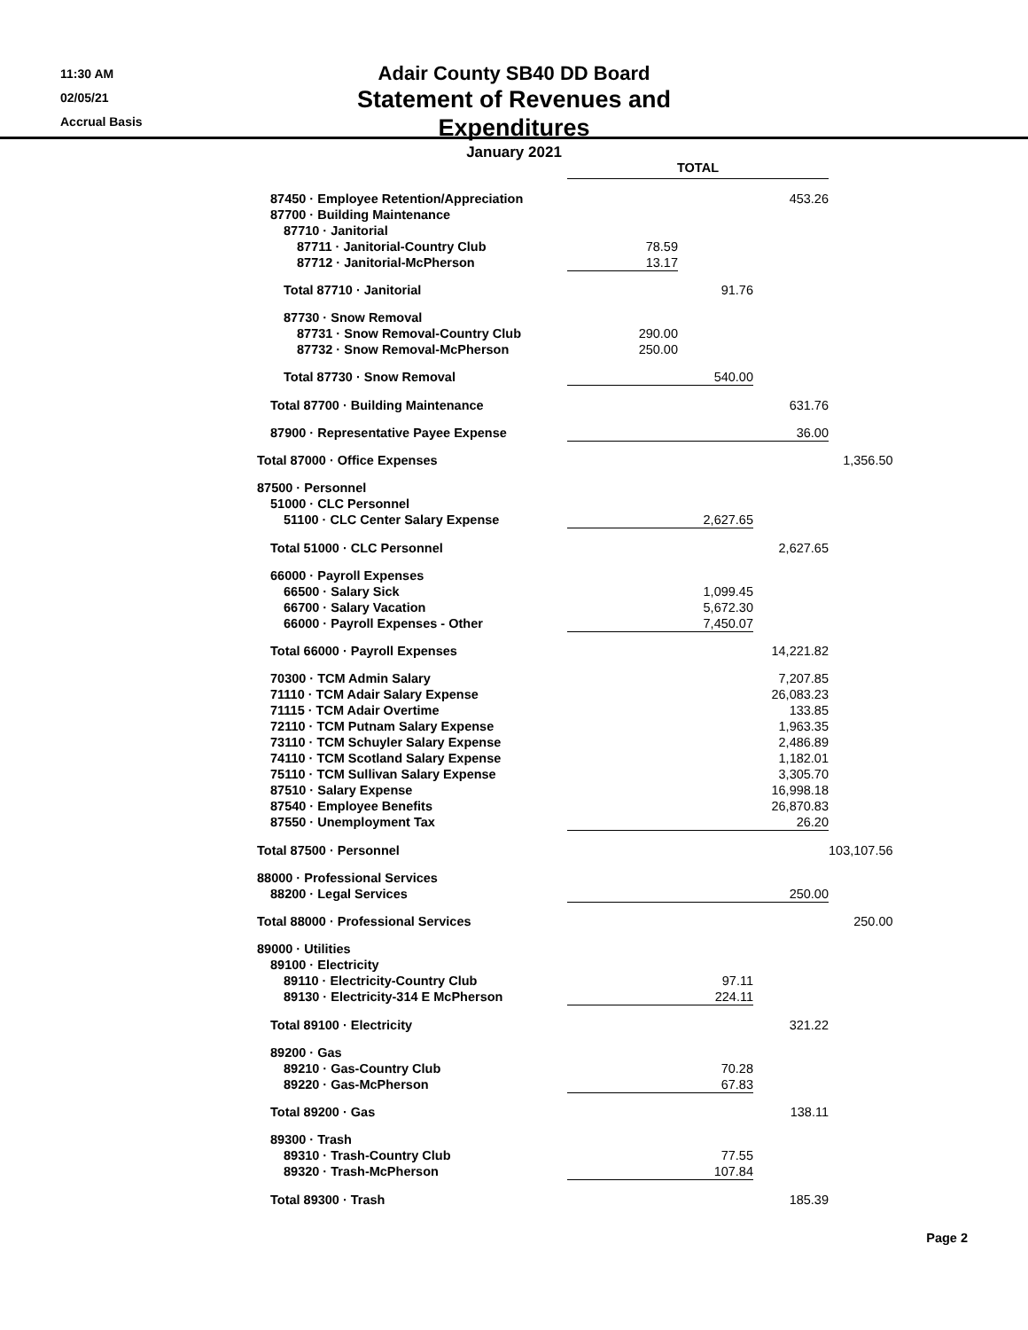11:30 AM
02/05/21
Accrual Basis
Adair County SB40 DD Board
Statement of Revenues and Expenditures
January 2021
| | TOTAL | | | |
| 87450 · Employee Retention/Appreciation | | | 453.26 | |
| 87700 · Building Maintenance | | | | |
| 87710 · Janitorial | | | | |
| 87711 · Janitorial-Country Club | 78.59 | | | |
| 87712 · Janitorial-McPherson | 13.17 | | | |
| Total 87710 · Janitorial | | 91.76 | | |
| 87730 · Snow Removal | | | | |
| 87731 · Snow Removal-Country Club | 290.00 | | | |
| 87732 · Snow Removal-McPherson | 250.00 | | | |
| Total 87730 · Snow Removal | | 540.00 | | |
| Total 87700 · Building Maintenance | | | 631.76 | |
| 87900 · Representative Payee Expense | | | 36.00 | |
| Total 87000 · Office Expenses | | | | 1,356.50 |
| 87500 · Personnel | | | | |
| 51000 · CLC Personnel | | | | |
| 51100 · CLC Center Salary Expense | | 2,627.65 | | |
| Total 51000 · CLC Personnel | | | 2,627.65 | |
| 66000 · Payroll Expenses | | | | |
| 66500 · Salary Sick | | 1,099.45 | | |
| 66700 · Salary Vacation | | 5,672.30 | | |
| 66000 · Payroll Expenses - Other | | 7,450.07 | | |
| Total 66000 · Payroll Expenses | | | 14,221.82 | |
| 70300 · TCM Admin Salary | | | 7,207.85 | |
| 71110 · TCM Adair Salary Expense | | | 26,083.23 | |
| 71115 · TCM Adair Overtime | | | 133.85 | |
| 72110 · TCM Putnam Salary Expense | | | 1,963.35 | |
| 73110 · TCM Schuyler Salary Expense | | | 2,486.89 | |
| 74110 · TCM Scotland Salary Expense | | | 1,182.01 | |
| 75110 · TCM Sullivan Salary Expense | | | 3,305.70 | |
| 87510 · Salary Expense | | | 16,998.18 | |
| 87540 · Employee Benefits | | | 26,870.83 | |
| 87550 · Unemployment Tax | | | 26.20 | |
| Total 87500 · Personnel | | | | 103,107.56 |
| 88000 · Professional Services | | | | |
| 88200 · Legal Services | | | 250.00 | |
| Total 88000 · Professional Services | | | | 250.00 |
| 89000 · Utilities | | | | |
| 89100 · Electricity | | | | |
| 89110 · Electricity-Country Club | | 97.11 | | |
| 89130 · Electricity-314 E McPherson | | 224.11 | | |
| Total 89100 · Electricity | | | 321.22 | |
| 89200 · Gas | | | | |
| 89210 · Gas-Country Club | | 70.28 | | |
| 89220 · Gas-McPherson | | 67.83 | | |
| Total 89200 · Gas | | | 138.11 | |
| 89300 · Trash | | | | |
| 89310 · Trash-Country Club | | 77.55 | | |
| 89320 · Trash-McPherson | | 107.84 | | |
| Total 89300 · Trash | | | 185.39 | |
Page 2